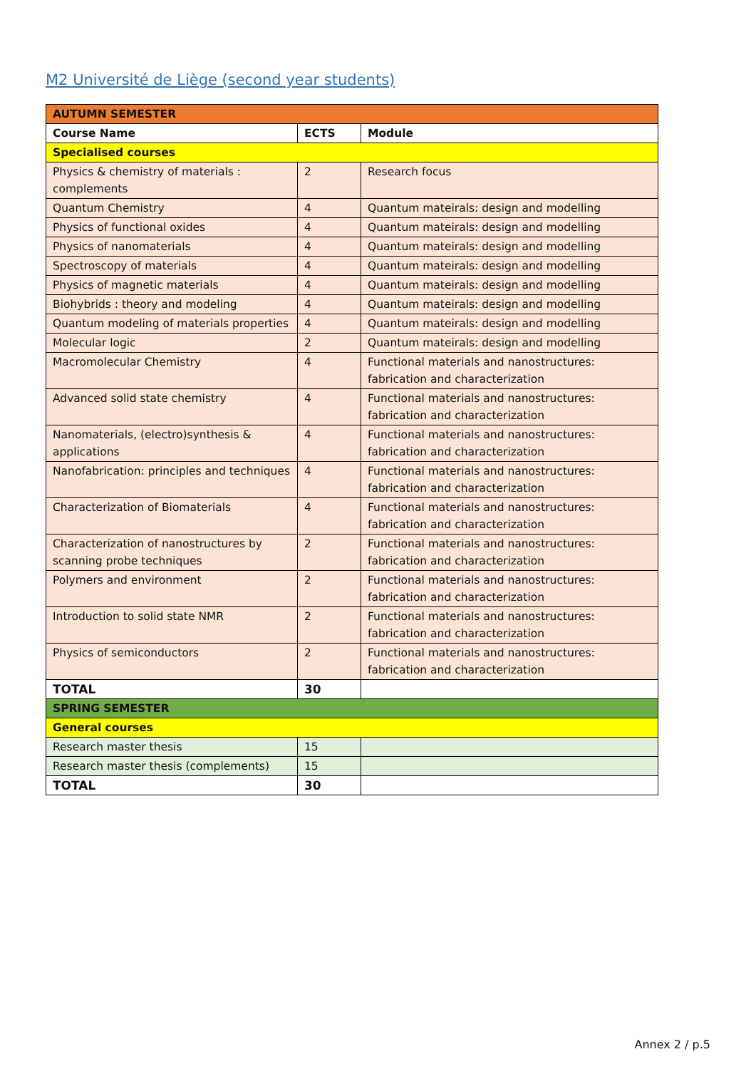M2 Université de Liège (second year students)
| AUTUMN SEMESTER | | |
| Course Name | ECTS | Module |
| Specialised courses | | |
| Physics & chemistry of materials : complements | 2 | Research focus |
| Quantum Chemistry | 4 | Quantum mateirals: design and modelling |
| Physics of functional oxides | 4 | Quantum mateirals: design and modelling |
| Physics of nanomaterials | 4 | Quantum mateirals: design and modelling |
| Spectroscopy of materials | 4 | Quantum mateirals: design and modelling |
| Physics of magnetic materials | 4 | Quantum mateirals: design and modelling |
| Biohybrids : theory and modeling | 4 | Quantum mateirals: design and modelling |
| Quantum modeling of materials properties | 4 | Quantum mateirals: design and modelling |
| Molecular logic | 2 | Quantum mateirals: design and modelling |
| Macromolecular Chemistry | 4 | Functional materials and nanostructures: fabrication and characterization |
| Advanced solid state chemistry | 4 | Functional materials and nanostructures: fabrication and characterization |
| Nanomaterials, (electro)synthesis & applications | 4 | Functional materials and nanostructures: fabrication and characterization |
| Nanofabrication: principles and techniques | 4 | Functional materials and nanostructures: fabrication and characterization |
| Characterization of Biomaterials | 4 | Functional materials and nanostructures: fabrication and characterization |
| Characterization of nanostructures by scanning probe techniques | 2 | Functional materials and nanostructures: fabrication and characterization |
| Polymers and environment | 2 | Functional materials and nanostructures: fabrication and characterization |
| Introduction to solid state NMR | 2 | Functional materials and nanostructures: fabrication and characterization |
| Physics of semiconductors | 2 | Functional materials and nanostructures: fabrication and characterization |
| TOTAL | 30 | |
| SPRING SEMESTER | | |
| General courses | | |
| Research master thesis | 15 | |
| Research master thesis (complements) | 15 | |
| TOTAL | 30 | |
Annex 2 / p.5